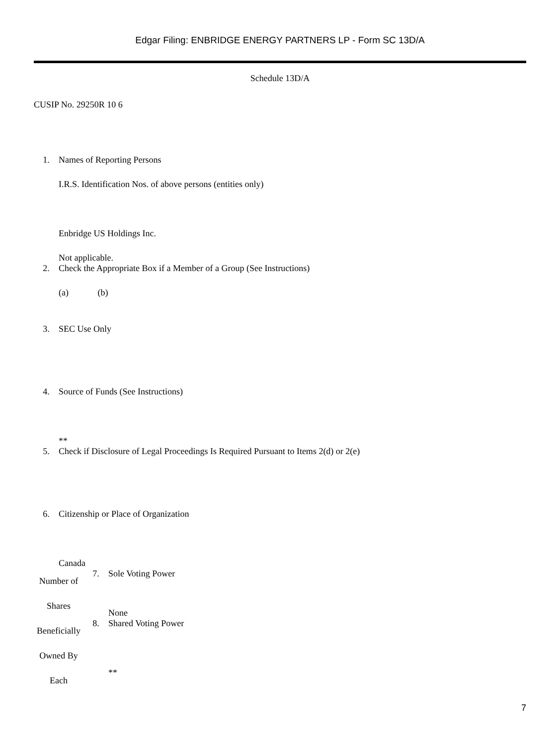Edgar Filing: ENBRIDGE ENERGY PARTNERS LP - Form SC 13D/A
Schedule 13D/A
CUSIP No. 29250R 10 6
1. Names of Reporting Persons
I.R.S. Identification Nos. of above persons (entities only)
Enbridge US Holdings Inc.
Not applicable.
2. Check the Appropriate Box if a Member of a Group (See Instructions)
(a) (b)
3. SEC Use Only
4. Source of Funds (See Instructions)
**
5. Check if Disclosure of Legal Proceedings Is Required Pursuant to Items 2(d) or 2(e)
6. Citizenship or Place of Organization
Canada
| Number of Shares Beneficially Owned By Each | 7. Sole Voting Power None 8. Shared Voting Power ** |
7